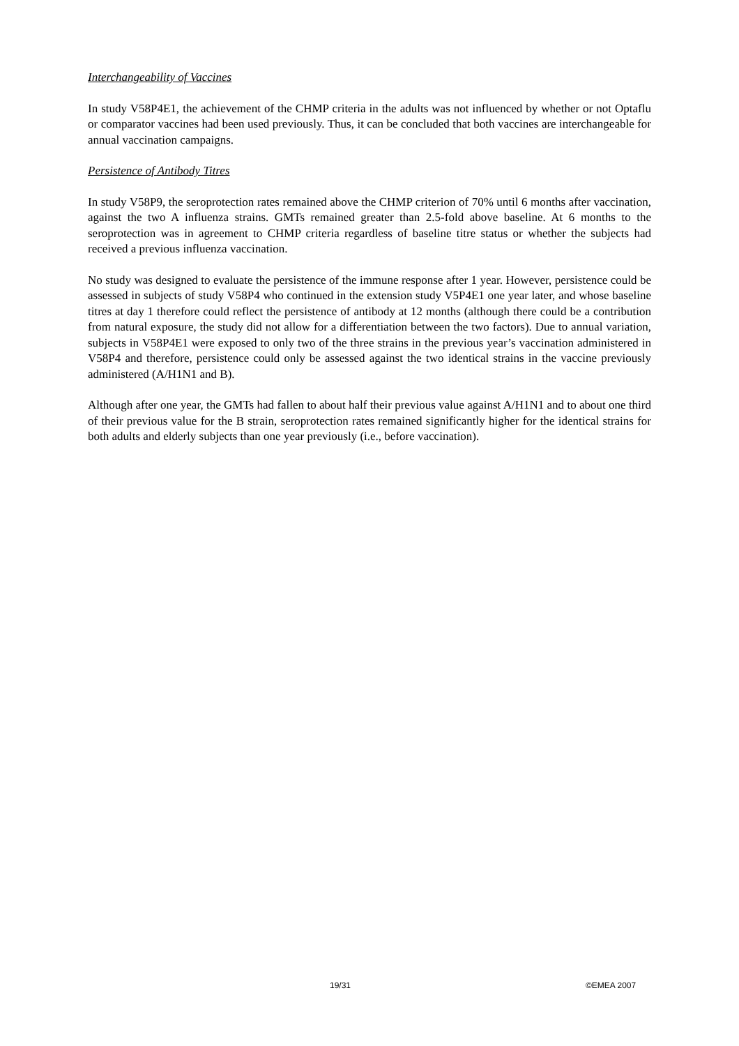Interchangeability of Vaccines
In study V58P4E1, the achievement of the CHMP criteria in the adults was not influenced by whether or not Optaflu or comparator vaccines had been used previously. Thus, it can be concluded that both vaccines are interchangeable for annual vaccination campaigns.
Persistence of Antibody Titres
In study V58P9, the seroprotection rates remained above the CHMP criterion of 70% until 6 months after vaccination, against the two A influenza strains. GMTs remained greater than 2.5-fold above baseline. At 6 months to the seroprotection was in agreement to CHMP criteria regardless of baseline titre status or whether the subjects had received a previous influenza vaccination.
No study was designed to evaluate the persistence of the immune response after 1 year. However, persistence could be assessed in subjects of study V58P4 who continued in the extension study V5P4E1 one year later, and whose baseline titres at day 1 therefore could reflect the persistence of antibody at 12 months (although there could be a contribution from natural exposure, the study did not allow for a differentiation between the two factors). Due to annual variation, subjects in V58P4E1 were exposed to only two of the three strains in the previous year’s vaccination administered in V58P4 and therefore, persistence could only be assessed against the two identical strains in the vaccine previously administered (A/H1N1 and B).
Although after one year, the GMTs had fallen to about half their previous value against A/H1N1 and to about one third of their previous value for the B strain, seroprotection rates remained significantly higher for the identical strains for both adults and elderly subjects than one year previously (i.e., before vaccination).
19/31 ©EMEA 2007